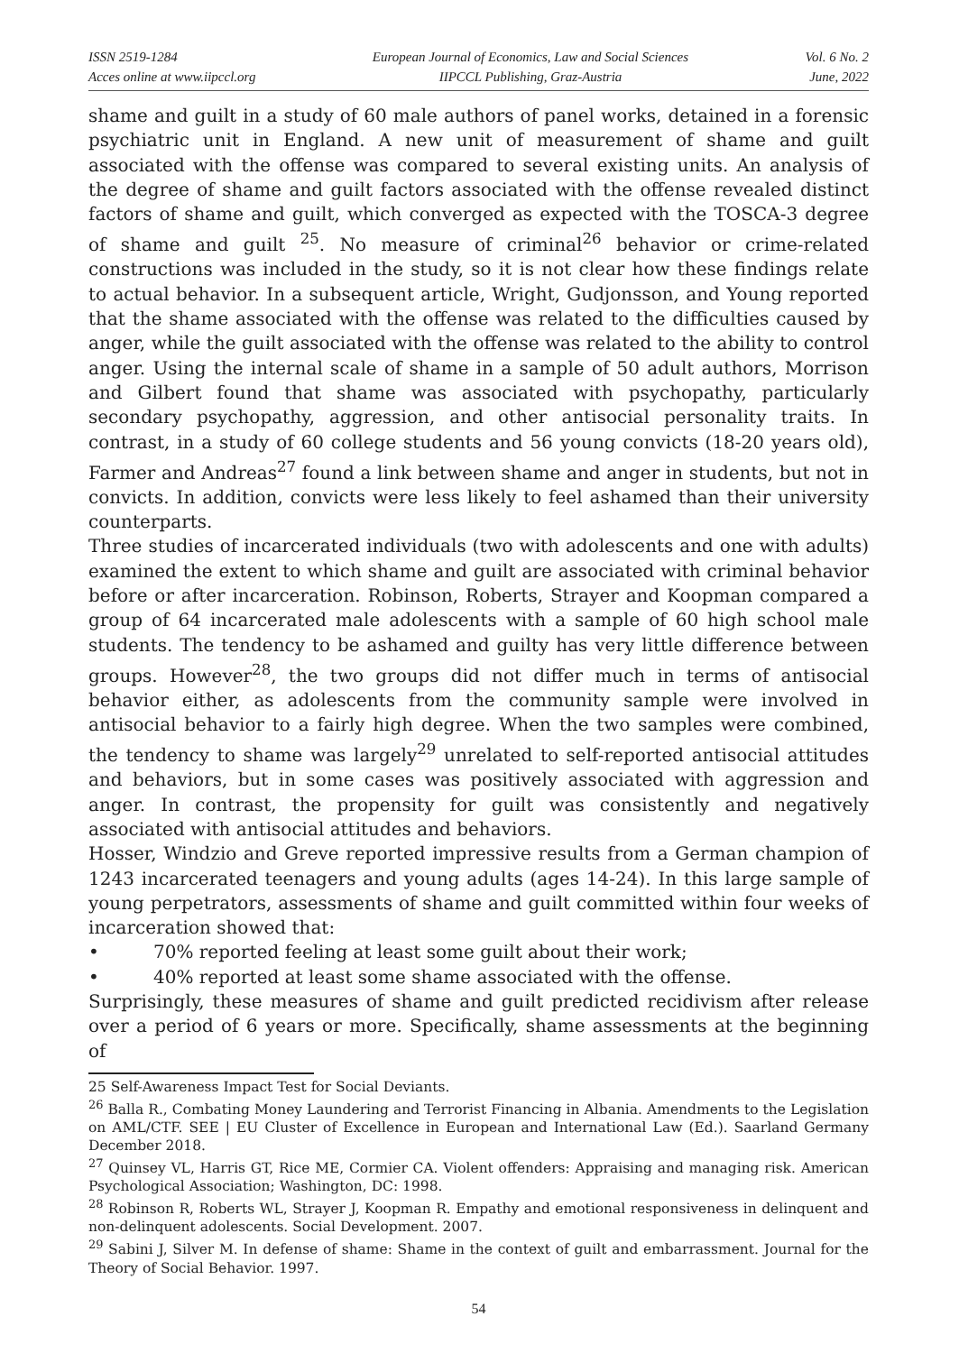ISSN 2519-1284
Acces online at www.iipccl.org
European Journal of Economics, Law and Social Sciences
IIPCCL Publishing, Graz-Austria
Vol. 6 No. 2
June, 2022
shame and guilt in a study of 60 male authors of panel works, detained in a forensic psychiatric unit in England. A new unit of measurement of shame and guilt associated with the offense was compared to several existing units. An analysis of the degree of shame and guilt factors associated with the offense revealed distinct factors of shame and guilt, which converged as expected with the TOSCA-3 degree of shame and guilt <sup>25</sup>. No measure of criminal<sup>26</sup> behavior or crime-related constructions was included in the study, so it is not clear how these findings relate to actual behavior. In a subsequent article, Wright, Gudjonsson, and Young reported that the shame associated with the offense was related to the difficulties caused by anger, while the guilt associated with the offense was related to the ability to control anger. Using the internal scale of shame in a sample of 50 adult authors, Morrison and Gilbert found that shame was associated with psychopathy, particularly secondary psychopathy, aggression, and other antisocial personality traits. In contrast, in a study of 60 college students and 56 young convicts (18-20 years old), Farmer and Andreas<sup>27</sup> found a link between shame and anger in students, but not in convicts. In addition, convicts were less likely to feel ashamed than their university counterparts.
Three studies of incarcerated individuals (two with adolescents and one with adults) examined the extent to which shame and guilt are associated with criminal behavior before or after incarceration. Robinson, Roberts, Strayer and Koopman compared a group of 64 incarcerated male adolescents with a sample of 60 high school male students. The tendency to be ashamed and guilty has very little difference between groups. However<sup>28</sup>, the two groups did not differ much in terms of antisocial behavior either, as adolescents from the community sample were involved in antisocial behavior to a fairly high degree. When the two samples were combined, the tendency to shame was largely<sup>29</sup> unrelated to self-reported antisocial attitudes and behaviors, but in some cases was positively associated with aggression and anger. In contrast, the propensity for guilt was consistently and negatively associated with antisocial attitudes and behaviors.
Hosser, Windzio and Greve reported impressive results from a German champion of 1243 incarcerated teenagers and young adults (ages 14-24). In this large sample of young perpetrators, assessments of shame and guilt committed within four weeks of incarceration showed that:
• 70% reported feeling at least some guilt about their work;
• 40% reported at least some shame associated with the offense.
Surprisingly, these measures of shame and guilt predicted recidivism after release over a period of 6 years or more. Specifically, shame assessments at the beginning of
25 Self-Awareness Impact Test for Social Deviants.
<sup>26</sup> Balla R., Combating Money Laundering and Terrorist Financing in Albania. Amendments to the Legislation on AML/CTF. SEE | EU Cluster of Excellence in European and International Law (Ed.). Saarland Germany December 2018.
<sup>27</sup> Quinsey VL, Harris GT, Rice ME, Cormier CA. Violent offenders: Appraising and managing risk. American Psychological Association; Washington, DC: 1998.
<sup>28</sup> Robinson R, Roberts WL, Strayer J, Koopman R. Empathy and emotional responsiveness in delinquent and non-delinquent adolescents. Social Development. 2007.
<sup>29</sup> Sabini J, Silver M. In defense of shame: Shame in the context of guilt and embarrassment. Journal for the Theory of Social Behavior. 1997.
54